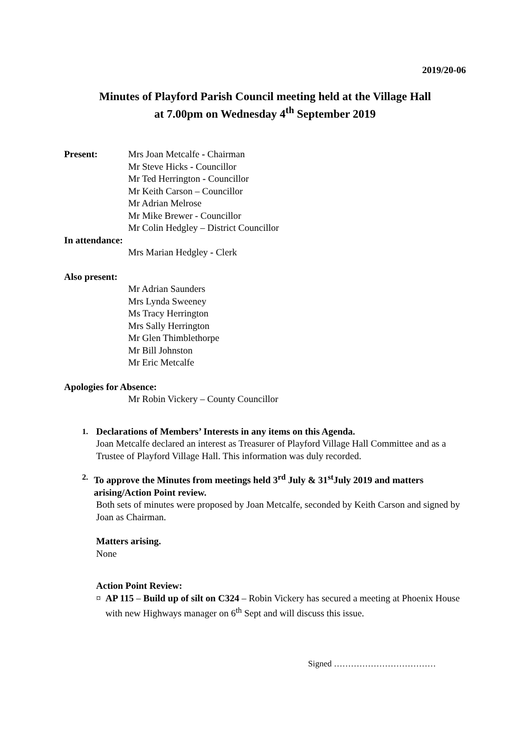2019/20-06
Minutes of Playford Parish Council meeting held at the Village Hall
at 7.00pm on Wednesday 4<sup>th</sup> September 2019
Present: Mrs Joan Metcalfe - Chairman
Mr Steve Hicks - Councillor
Mr Ted Herrington - Councillor
Mr Keith Carson – Councillor
Mr Adrian Melrose
Mr Mike Brewer - Councillor
Mr Colin Hedgley – District Councillor
In attendance:
Mrs Marian Hedgley - Clerk
Also present:
Mr Adrian Saunders
Mrs Lynda Sweeney
Ms Tracy Herrington
Mrs Sally Herrington
Mr Glen Thimblethorpe
Mr Bill Johnston
Mr Eric Metcalfe
Apologies for Absence:
Mr Robin Vickery – County Councillor
1. Declarations of Members’ Interests in any items on this Agenda.
Joan Metcalfe declared an interest as Treasurer of Playford Village Hall Committee and as a Trustee of Playford Village Hall. This information was duly recorded.
2. To approve the Minutes from meetings held 3<sup>rd</sup> July & 31<sup>st</sup>July 2019 and matters arising/Action Point review.
Both sets of minutes were proposed by Joan Metcalfe, seconded by Keith Carson and signed by Joan as Chairman.
Matters arising.
None
Action Point Review:
¤ AP 115 – Build up of silt on C324 – Robin Vickery has secured a meeting at Phoenix House with new Highways manager on 6<sup>th</sup> Sept and will discuss this issue.
Signed ………………………………